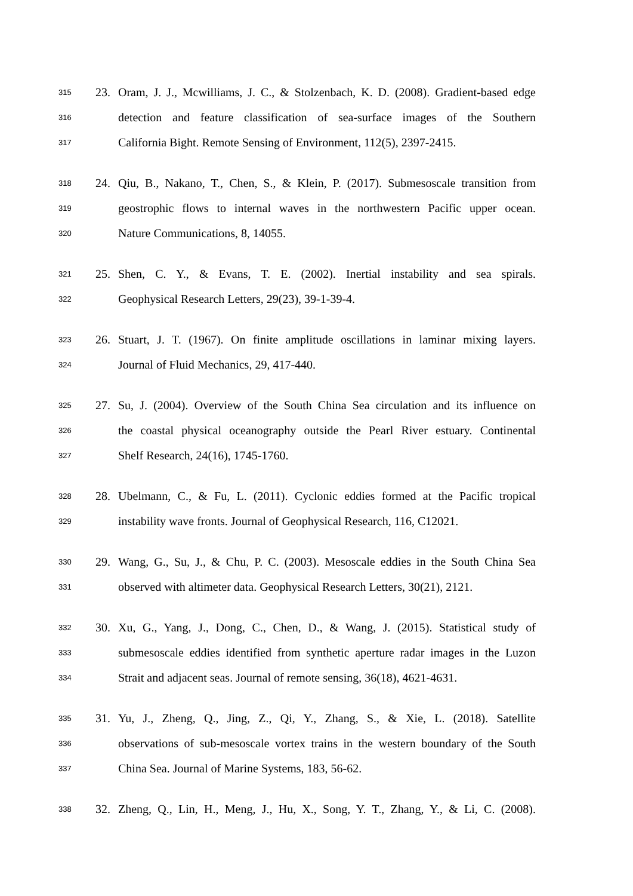315 23. Oram, J. J., Mcwilliams, J. C., & Stolzenbach, K. D. (2008). Gradient-based edge
316 detection and feature classification of sea-surface images of the Southern
317 California Bight. Remote Sensing of Environment, 112(5), 2397-2415.
318 24. Qiu, B., Nakano, T., Chen, S., & Klein, P. (2017). Submesoscale transition from
319 geostrophic flows to internal waves in the northwestern Pacific upper ocean.
320 Nature Communications, 8, 14055.
321 25. Shen, C. Y., & Evans, T. E. (2002). Inertial instability and sea spirals.
322 Geophysical Research Letters, 29(23), 39-1-39-4.
323 26. Stuart, J. T. (1967). On finite amplitude oscillations in laminar mixing layers.
324 Journal of Fluid Mechanics, 29, 417-440.
325 27. Su, J. (2004). Overview of the South China Sea circulation and its influence on
326 the coastal physical oceanography outside the Pearl River estuary. Continental
327 Shelf Research, 24(16), 1745-1760.
328 28. Ubelmann, C., & Fu, L. (2011). Cyclonic eddies formed at the Pacific tropical
329 instability wave fronts. Journal of Geophysical Research, 116, C12021.
330 29. Wang, G., Su, J., & Chu, P. C. (2003). Mesoscale eddies in the South China Sea
331 observed with altimeter data. Geophysical Research Letters, 30(21), 2121.
332 30. Xu, G., Yang, J., Dong, C., Chen, D., & Wang, J. (2015). Statistical study of
333 submesoscale eddies identified from synthetic aperture radar images in the Luzon
334 Strait and adjacent seas. Journal of remote sensing, 36(18), 4621-4631.
335 31. Yu, J., Zheng, Q., Jing, Z., Qi, Y., Zhang, S., & Xie, L. (2018). Satellite
336 observations of sub-mesoscale vortex trains in the western boundary of the South
337 China Sea. Journal of Marine Systems, 183, 56-62.
338 32. Zheng, Q., Lin, H., Meng, J., Hu, X., Song, Y. T., Zhang, Y., & Li, C. (2008).